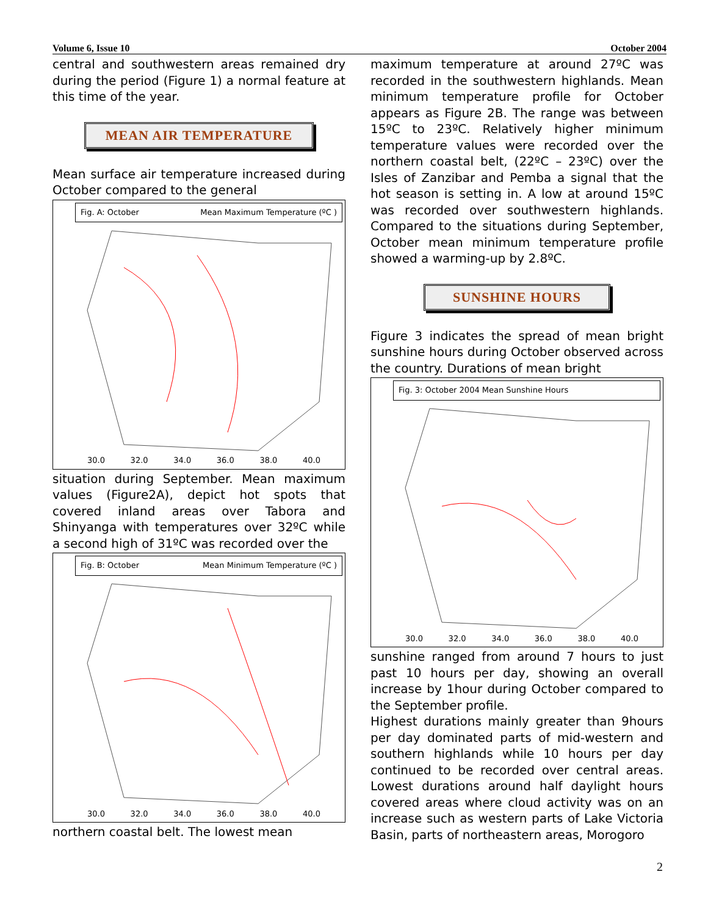Volume 6, Issue 10 October 2004
central and southwestern areas remained dry during the period (Figure 1) a normal feature at this time of the year.
MEAN AIR TEMPERATURE
Mean surface air temperature increased during October compared to the general
Fig. A: October Mean Maximum Temperature (ºC )
30.0 32.0 34.0 36.0 38.0 40.0
situation during September. Mean maximum values (Figure2A), depict hot spots that covered inland areas over Tabora and Shinyanga with temperatures over 32ºC while a second high of 31ºC was recorded over the
Fig. B: October Mean Minimum Temperature (ºC )
30.0 32.0 34.0 36.0 38.0 40.0
northern coastal belt. The lowest mean
maximum temperature at around 27ºC was recorded in the southwestern highlands. Mean minimum temperature profile for October appears as Figure 2B. The range was between 15ºC to 23ºC. Relatively higher minimum temperature values were recorded over the northern coastal belt, (22ºC – 23ºC) over the Isles of Zanzibar and Pemba a signal that the hot season is setting in. A low at around 15ºC was recorded over southwestern highlands. Compared to the situations during September, October mean minimum temperature profile showed a warming-up by 2.8ºC.
SUNSHINE HOURS
Figure 3 indicates the spread of mean bright sunshine hours during October observed across the country. Durations of mean bright
Fig. 3: October 2004 Mean Sunshine Hours
30.0 32.0 34.0 36.0 38.0 40.0
sunshine ranged from around 7 hours to just past 10 hours per day, showing an overall increase by 1hour during October compared to the September profile.
Highest durations mainly greater than 9hours per day dominated parts of mid-western and southern highlands while 10 hours per day continued to be recorded over central areas. Lowest durations around half daylight hours covered areas where cloud activity was on an increase such as western parts of Lake Victoria Basin, parts of northeastern areas, Morogoro
2